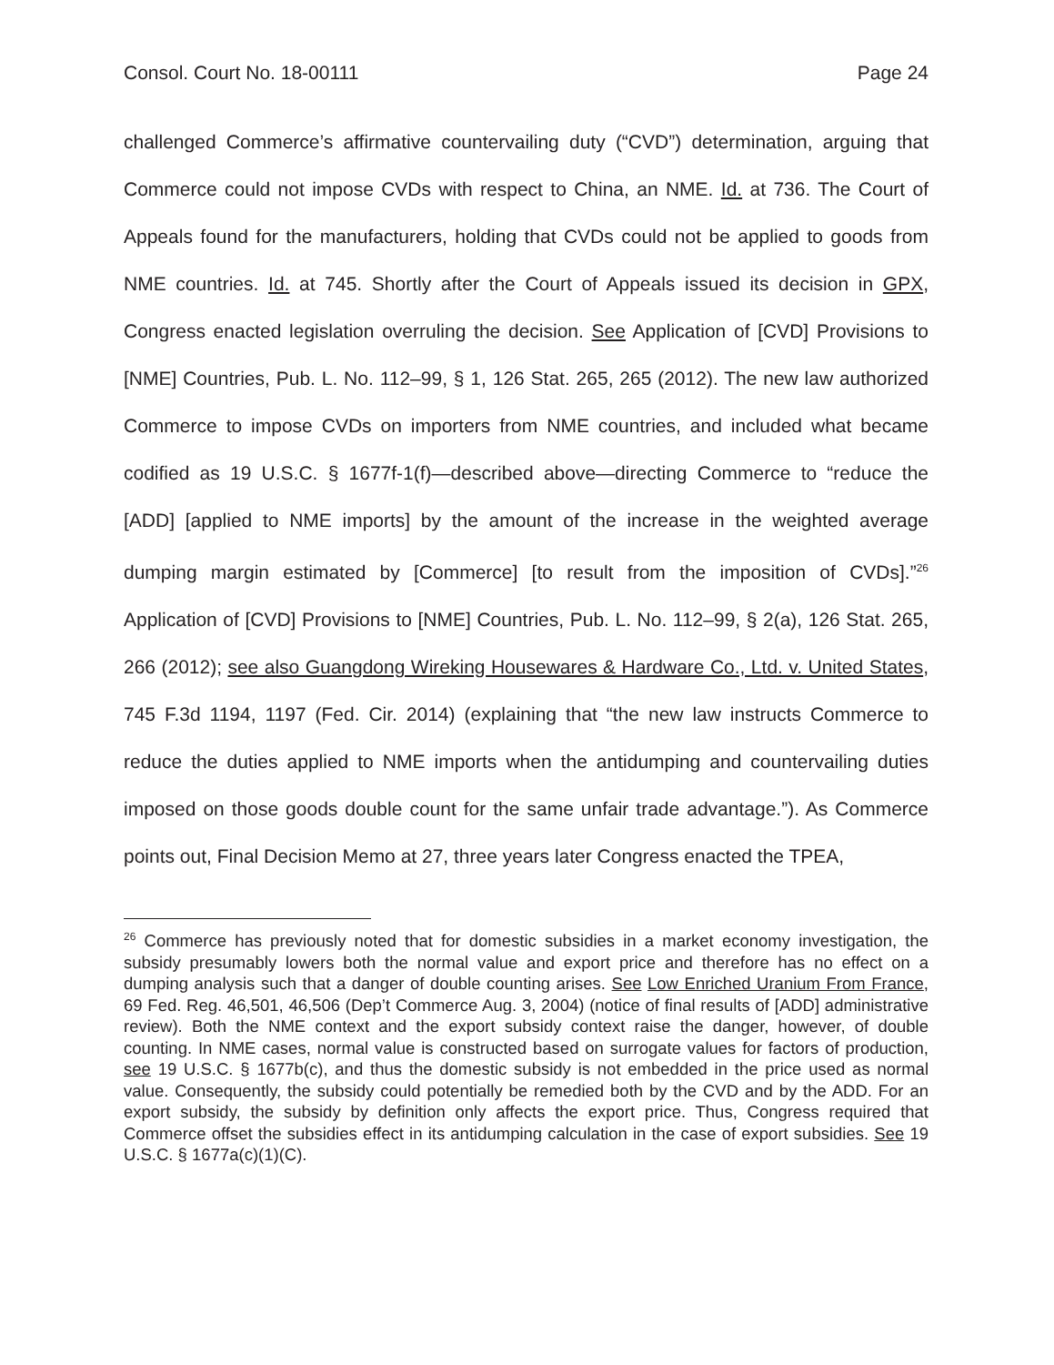Consol. Court No. 18-00111 Page 24
challenged Commerce’s affirmative countervailing duty (“CVD”) determination, arguing that Commerce could not impose CVDs with respect to China, an NME. Id. at 736. The Court of Appeals found for the manufacturers, holding that CVDs could not be applied to goods from NME countries. Id. at 745. Shortly after the Court of Appeals issued its decision in GPX, Congress enacted legislation overruling the decision. See Application of [CVD] Provisions to [NME] Countries, Pub. L. No. 112–99, § 1, 126 Stat. 265, 265 (2012). The new law authorized Commerce to impose CVDs on importers from NME countries, and included what became codified as 19 U.S.C. § 1677f-1(f)—described above—directing Commerce to “reduce the [ADD] [applied to NME imports] by the amount of the increase in the weighted average dumping margin estimated by [Commerce] [to result from the imposition of CVDs].”<sup>26</sup> Application of [CVD] Provisions to [NME] Countries, Pub. L. No. 112–99, § 2(a), 126 Stat. 265, 266 (2012); see also Guangdong Wireking Housewares & Hardware Co., Ltd. v. United States, 745 F.3d 1194, 1197 (Fed. Cir. 2014) (explaining that “the new law instructs Commerce to reduce the duties applied to NME imports when the antidumping and countervailing duties imposed on those goods double count for the same unfair trade advantage.”). As Commerce points out, Final Decision Memo at 27, three years later Congress enacted the TPEA,
<sup>26</sup> Commerce has previously noted that for domestic subsidies in a market economy investigation, the subsidy presumably lowers both the normal value and export price and therefore has no effect on a dumping analysis such that a danger of double counting arises. See Low Enriched Uranium From France, 69 Fed. Reg. 46,501, 46,506 (Dep’t Commerce Aug. 3, 2004) (notice of final results of [ADD] administrative review). Both the NME context and the export subsidy context raise the danger, however, of double counting. In NME cases, normal value is constructed based on surrogate values for factors of production, see 19 U.S.C. § 1677b(c), and thus the domestic subsidy is not embedded in the price used as normal value. Consequently, the subsidy could potentially be remedied both by the CVD and by the ADD. For an export subsidy, the subsidy by definition only affects the export price. Thus, Congress required that Commerce offset the subsidies effect in its antidumping calculation in the case of export subsidies. See 19 U.S.C. § 1677a(c)(1)(C).